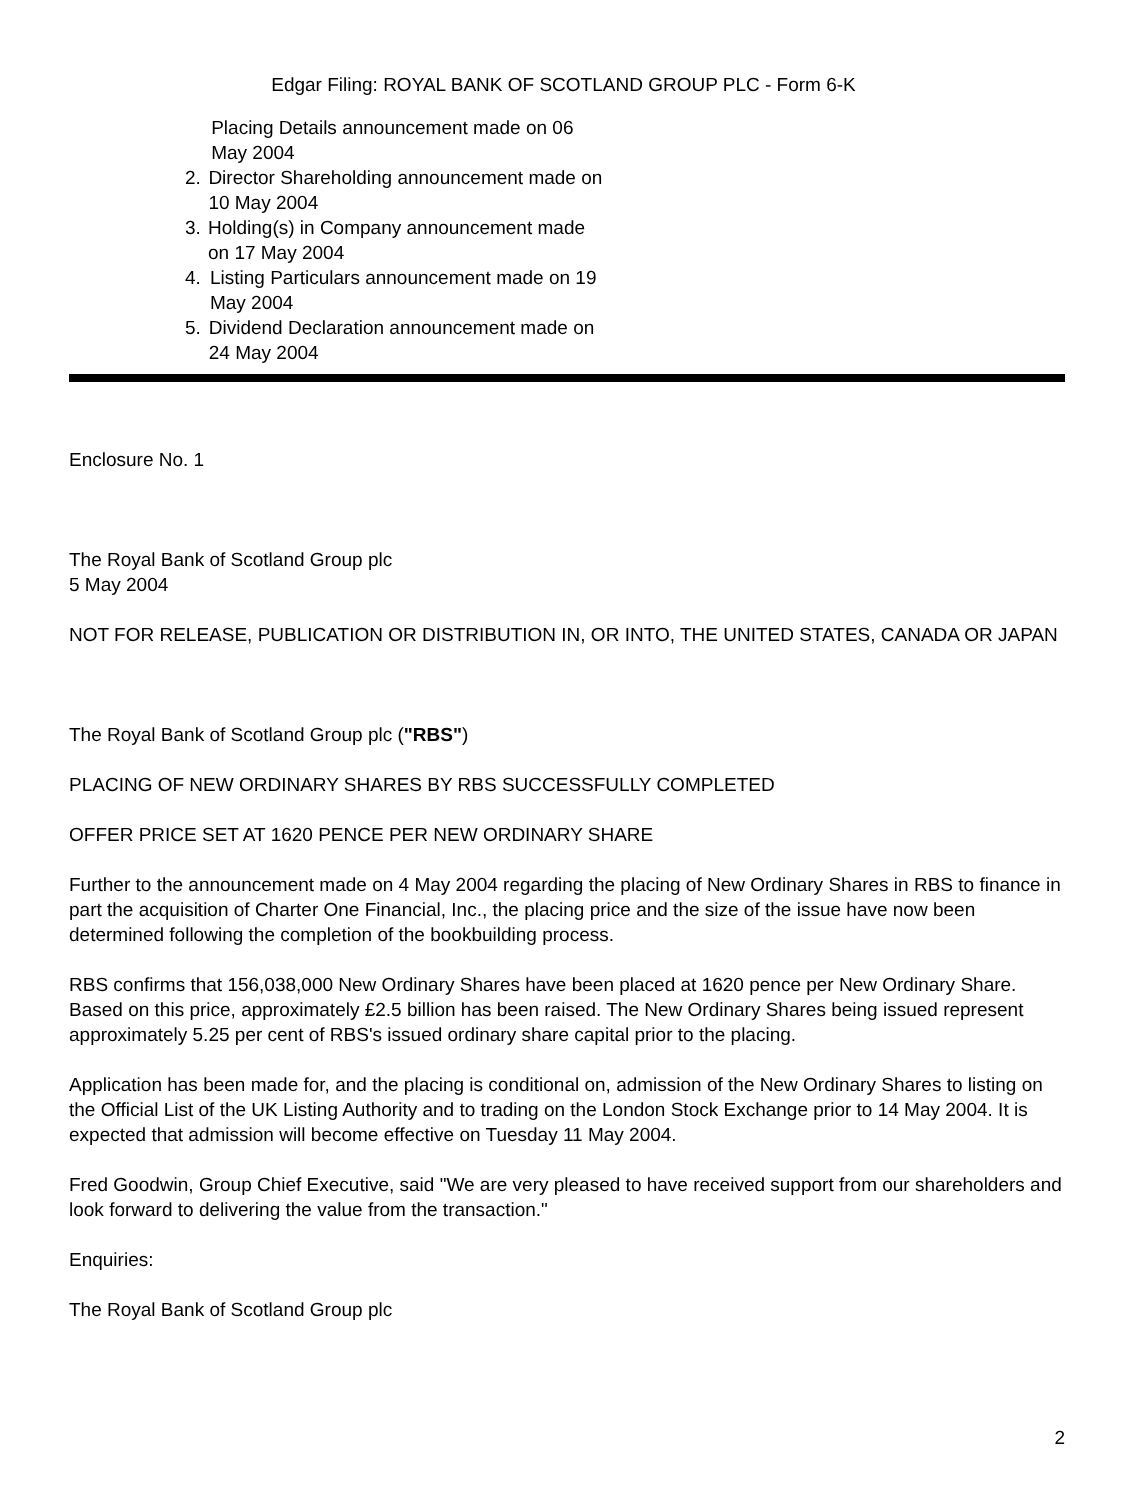Edgar Filing: ROYAL BANK OF SCOTLAND GROUP PLC - Form 6-K
Placing Details announcement made on 06 May 2004
2. Director Shareholding announcement made on 10 May 2004
3. Holding(s) in Company announcement made on 17 May 2004
4. Listing Particulars announcement made on 19 May 2004
5. Dividend Declaration announcement made on 24 May 2004
Enclosure No. 1
The Royal Bank of Scotland Group plc
5 May 2004
NOT FOR RELEASE, PUBLICATION OR DISTRIBUTION IN, OR INTO, THE UNITED STATES, CANADA OR JAPAN
The Royal Bank of Scotland Group plc ("RBS")
PLACING OF NEW ORDINARY SHARES BY RBS SUCCESSFULLY COMPLETED
OFFER PRICE SET AT 1620 PENCE PER NEW ORDINARY SHARE
Further to the announcement made on 4 May 2004 regarding the placing of New Ordinary Shares in RBS to finance in part the acquisition of Charter One Financial, Inc., the placing price and the size of the issue have now been determined following the completion of the bookbuilding process.
RBS confirms that 156,038,000 New Ordinary Shares have been placed at 1620 pence per New Ordinary Share. Based on this price, approximately £2.5 billion has been raised. The New Ordinary Shares being issued represent approximately 5.25 per cent of RBS's issued ordinary share capital prior to the placing.
Application has been made for, and the placing is conditional on, admission of the New Ordinary Shares to listing on the Official List of the UK Listing Authority and to trading on the London Stock Exchange prior to 14 May 2004. It is expected that admission will become effective on Tuesday 11 May 2004.
Fred Goodwin, Group Chief Executive, said "We are very pleased to have received support from our shareholders and look forward to delivering the value from the transaction."
Enquiries:
The Royal Bank of Scotland Group plc
2